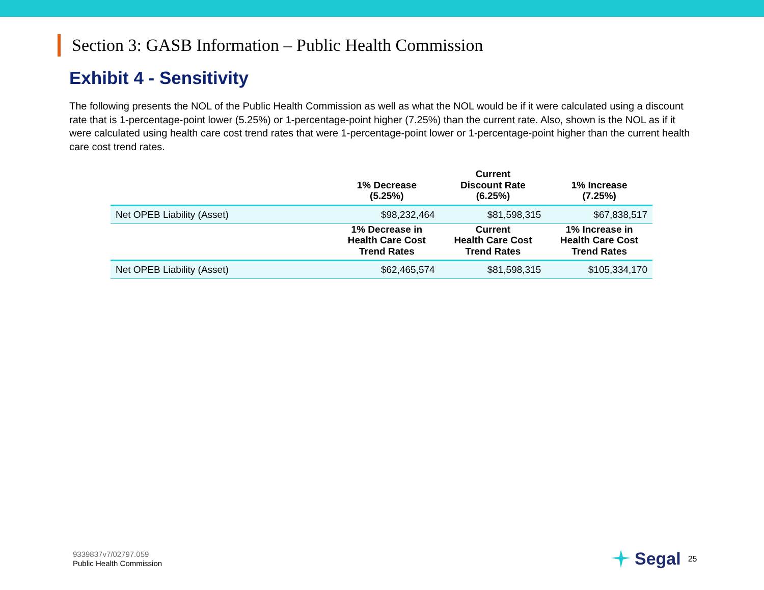Section 3: GASB Information – Public Health Commission
Exhibit 4 - Sensitivity
The following presents the NOL of the Public Health Commission as well as what the NOL would be if it were calculated using a discount rate that is 1-percentage-point lower (5.25%) or 1-percentage-point higher (7.25%) than the current rate. Also, shown is the NOL as if it were calculated using health care cost trend rates that were 1-percentage-point lower or 1-percentage-point higher than the current health care cost trend rates.
| | 1% Decrease (5.25%) | Current Discount Rate (6.25%) | 1% Increase (7.25%) |
| --- | --- | --- | --- |
| Net OPEB Liability (Asset) | $98,232,464 | $81,598,315 | $67,838,517 |
| | 1% Decrease in Health Care Cost Trend Rates | Current Health Care Cost Trend Rates | 1% Increase in Health Care Cost Trend Rates |
| Net OPEB Liability (Asset) | $62,465,574 | $81,598,315 | $105,334,170 |
9339837v7/02797.059
Public Health Commission
Segal 25